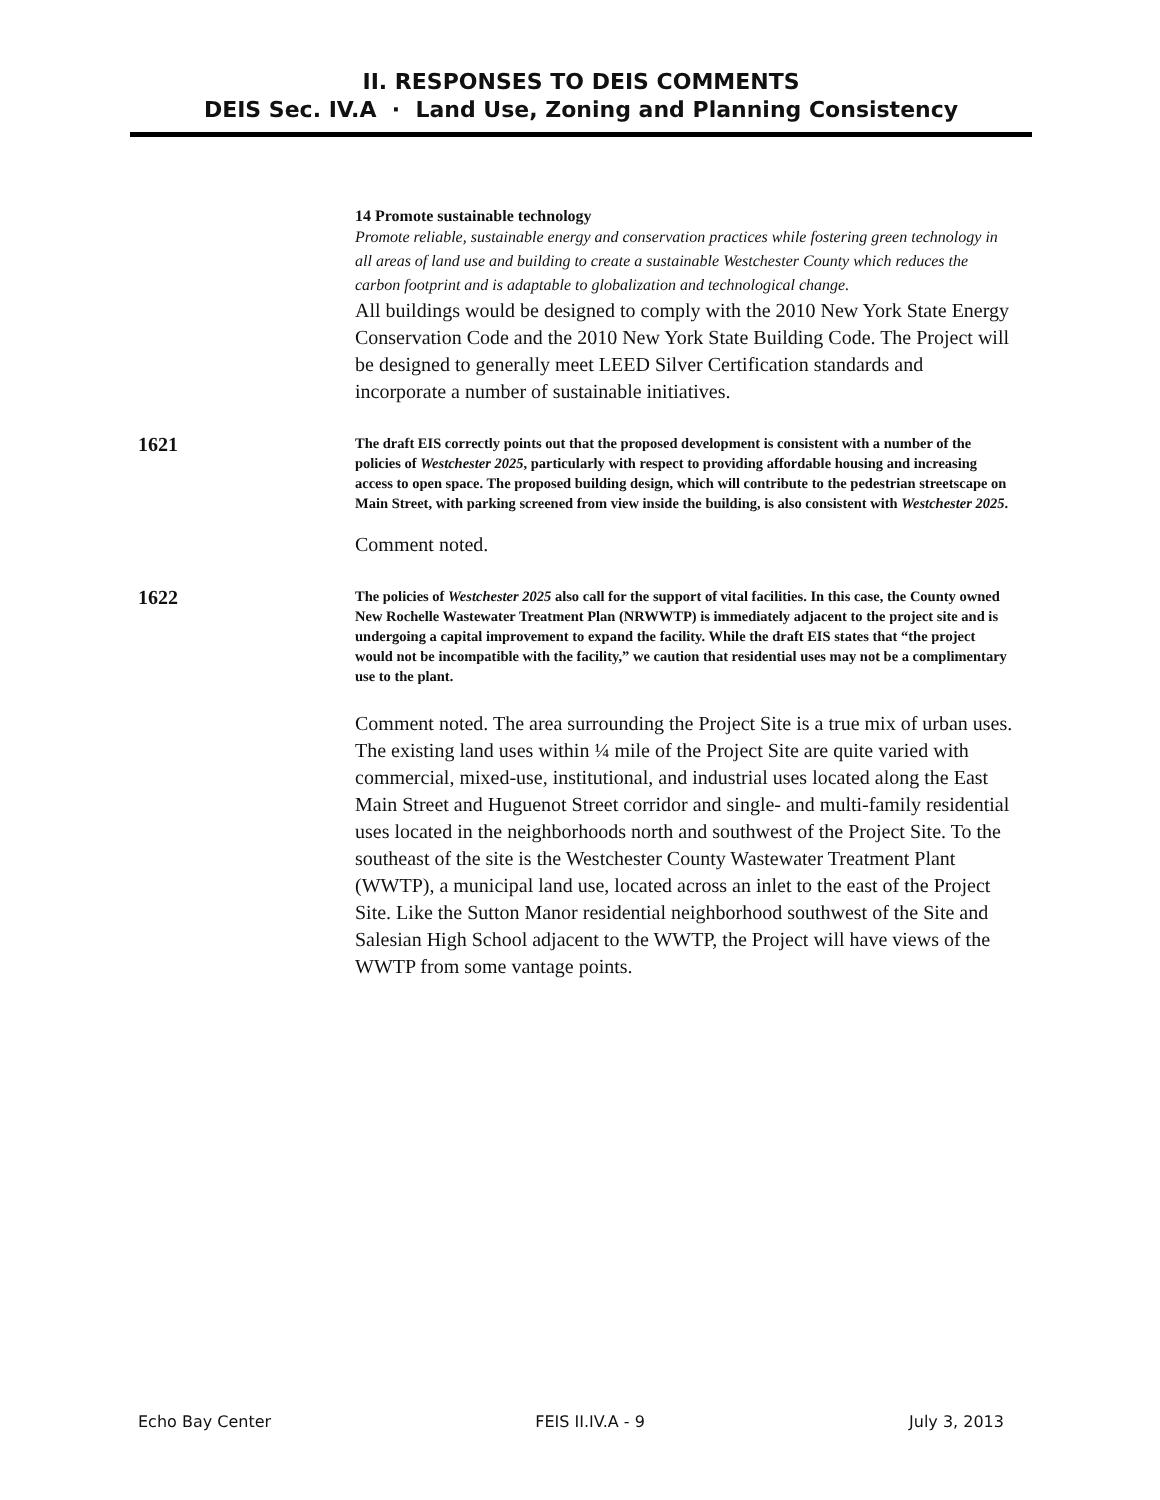II. RESPONSES TO DEIS COMMENTS
DEIS Sec. IV.A · Land Use, Zoning and Planning Consistency
14 Promote sustainable technology
Promote reliable, sustainable energy and conservation practices while fostering green technology in all areas of land use and building to create a sustainable Westchester County which reduces the carbon footprint and is adaptable to globalization and technological change.
All buildings would be designed to comply with the 2010 New York State Energy Conservation Code and the 2010 New York State Building Code. The Project will be designed to generally meet LEED Silver Certification standards and incorporate a number of sustainable initiatives.
1621
The draft EIS correctly points out that the proposed development is consistent with a number of the policies of Westchester 2025, particularly with respect to providing affordable housing and increasing access to open space. The proposed building design, which will contribute to the pedestrian streetscape on Main Street, with parking screened from view inside the building, is also consistent with Westchester 2025.
Comment noted.
1622
The policies of Westchester 2025 also call for the support of vital facilities. In this case, the County owned New Rochelle Wastewater Treatment Plan (NRWWTP) is immediately adjacent to the project site and is undergoing a capital improvement to expand the facility. While the draft EIS states that “the project would not be incompatible with the facility,” we caution that residential uses may not be a complimentary use to the plant.
Comment noted. The area surrounding the Project Site is a true mix of urban uses. The existing land uses within ¼ mile of the Project Site are quite varied with commercial, mixed-use, institutional, and industrial uses located along the East Main Street and Huguenot Street corridor and single- and multi-family residential uses located in the neighborhoods north and southwest of the Project Site. To the southeast of the site is the Westchester County Wastewater Treatment Plant (WWTP), a municipal land use, located across an inlet to the east of the Project Site. Like the Sutton Manor residential neighborhood southwest of the Site and Salesian High School adjacent to the WWTP, the Project will have views of the WWTP from some vantage points.
Echo Bay Center FEIS II.IV.A - 9 July 3, 2013